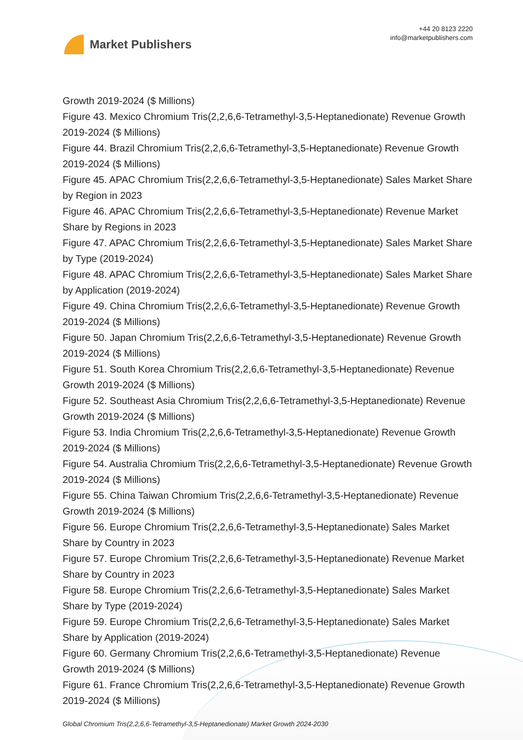Market Publishers
+44 20 8123 2220
info@marketpublishers.com
Growth 2019-2024 ($ Millions)
Figure 43. Mexico Chromium Tris(2,2,6,6-Tetramethyl-3,5-Heptanedionate) Revenue Growth 2019-2024 ($ Millions)
Figure 44. Brazil Chromium Tris(2,2,6,6-Tetramethyl-3,5-Heptanedionate) Revenue Growth 2019-2024 ($ Millions)
Figure 45. APAC Chromium Tris(2,2,6,6-Tetramethyl-3,5-Heptanedionate) Sales Market Share by Region in 2023
Figure 46. APAC Chromium Tris(2,2,6,6-Tetramethyl-3,5-Heptanedionate) Revenue Market Share by Regions in 2023
Figure 47. APAC Chromium Tris(2,2,6,6-Tetramethyl-3,5-Heptanedionate) Sales Market Share by Type (2019-2024)
Figure 48. APAC Chromium Tris(2,2,6,6-Tetramethyl-3,5-Heptanedionate) Sales Market Share by Application (2019-2024)
Figure 49. China Chromium Tris(2,2,6,6-Tetramethyl-3,5-Heptanedionate) Revenue Growth 2019-2024 ($ Millions)
Figure 50. Japan Chromium Tris(2,2,6,6-Tetramethyl-3,5-Heptanedionate) Revenue Growth 2019-2024 ($ Millions)
Figure 51. South Korea Chromium Tris(2,2,6,6-Tetramethyl-3,5-Heptanedionate) Revenue Growth 2019-2024 ($ Millions)
Figure 52. Southeast Asia Chromium Tris(2,2,6,6-Tetramethyl-3,5-Heptanedionate) Revenue Growth 2019-2024 ($ Millions)
Figure 53. India Chromium Tris(2,2,6,6-Tetramethyl-3,5-Heptanedionate) Revenue Growth 2019-2024 ($ Millions)
Figure 54. Australia Chromium Tris(2,2,6,6-Tetramethyl-3,5-Heptanedionate) Revenue Growth 2019-2024 ($ Millions)
Figure 55. China Taiwan Chromium Tris(2,2,6,6-Tetramethyl-3,5-Heptanedionate) Revenue Growth 2019-2024 ($ Millions)
Figure 56. Europe Chromium Tris(2,2,6,6-Tetramethyl-3,5-Heptanedionate) Sales Market Share by Country in 2023
Figure 57. Europe Chromium Tris(2,2,6,6-Tetramethyl-3,5-Heptanedionate) Revenue Market Share by Country in 2023
Figure 58. Europe Chromium Tris(2,2,6,6-Tetramethyl-3,5-Heptanedionate) Sales Market Share by Type (2019-2024)
Figure 59. Europe Chromium Tris(2,2,6,6-Tetramethyl-3,5-Heptanedionate) Sales Market Share by Application (2019-2024)
Figure 60. Germany Chromium Tris(2,2,6,6-Tetramethyl-3,5-Heptanedionate) Revenue Growth 2019-2024 ($ Millions)
Figure 61. France Chromium Tris(2,2,6,6-Tetramethyl-3,5-Heptanedionate) Revenue Growth 2019-2024 ($ Millions)
Global Chromium Tris(2,2,6,6-Tetramethyl-3,5-Heptanedionate) Market Growth 2024-2030